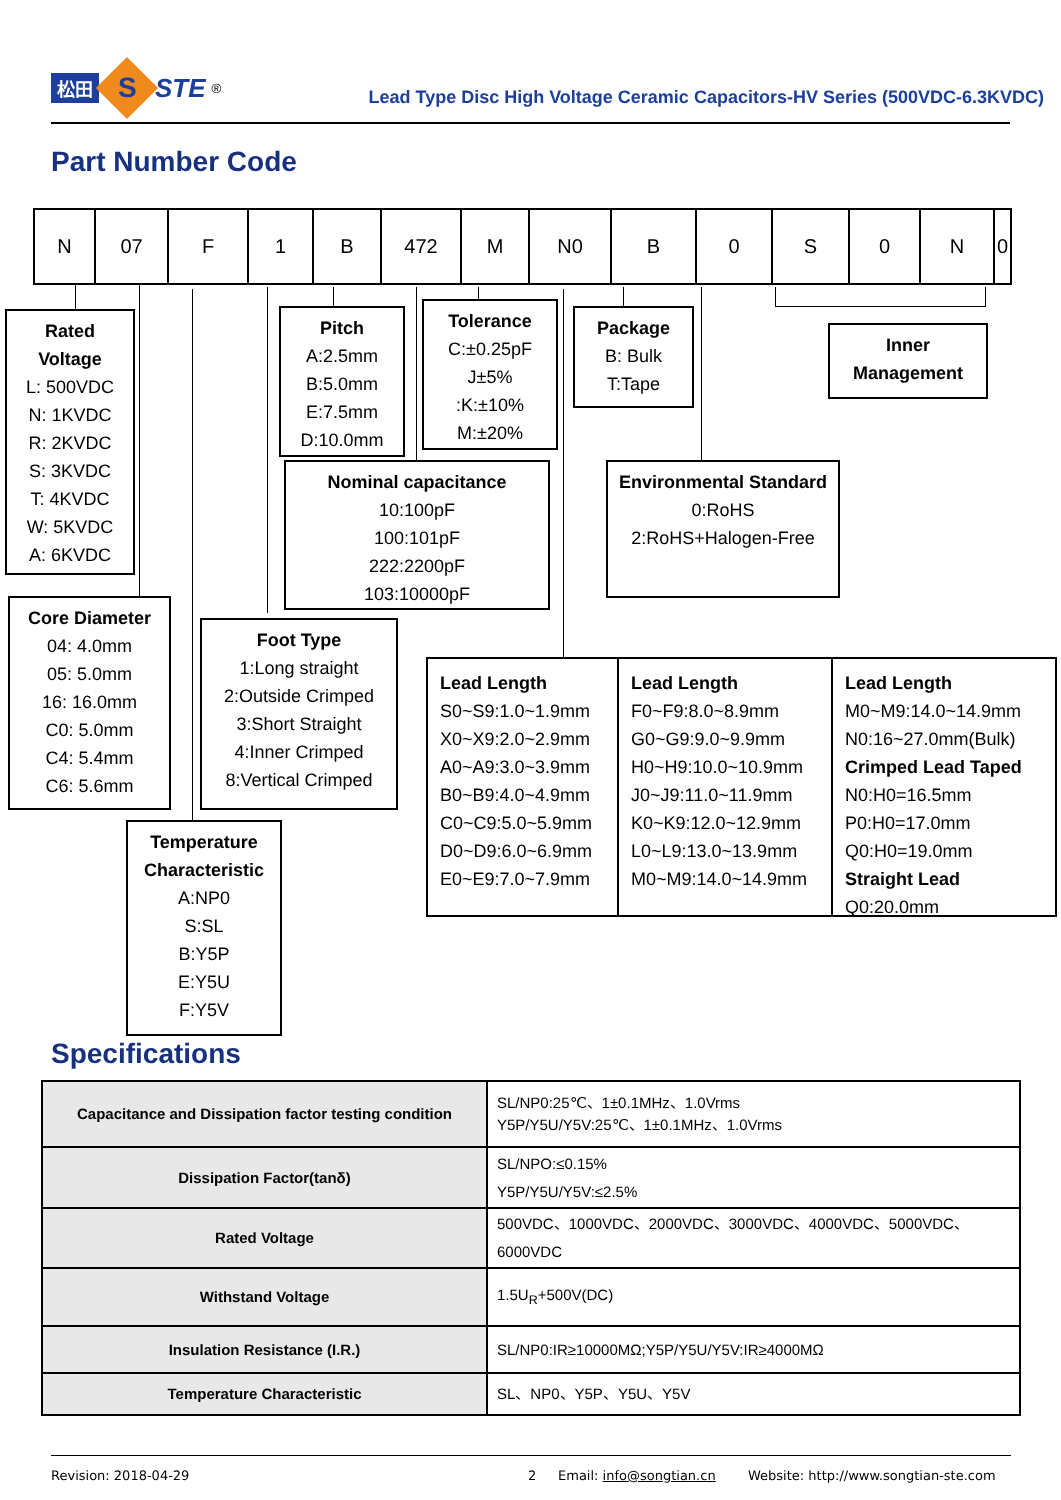松田
S
STE<sup>®</sup>
Lead Type Disc High Voltage Ceramic Capacitors-HV Series (500VDC-6.3KVDC)
Part Number Code
| N | 07 | F | 1 | B | 472 | M | N0 | B | 0 | S | 0 | N | 0 |
Rated Voltage
L: 500VDC
N: 1KVDC
R: 2KVDC
S: 3KVDC
T: 4KVDC
W: 5KVDC
A: 6KVDC
Core Diameter
04: 4.0mm
05: 5.0mm
16: 16.0mm
C0: 5.0mm
C4: 5.4mm
C6: 5.6mm
Pitch
A:2.5mm
B:5.0mm
E:7.5mm
D:10.0mm
Tolerance
C:±0.25pF
J±5%
:K:±10%
M:±20%
Nominal capacitance
10:100pF
100:101pF
222:2200pF
103:10000pF
Foot Type
1:Long straight
2:Outside Crimped
3:Short Straight
4:Inner Crimped
8:Vertical Crimped
Temperature Characteristic
A:NP0
S:SL
B:Y5P
E:Y5U
F:Y5V
Package
B: Bulk
T:Tape
Inner Management
Environmental Standard
0:RoHS
2:RoHS+Halogen-Free
Lead Length
S0~S9:1.0~1.9mm
X0~X9:2.0~2.9mm
A0~A9:3.0~3.9mm
B0~B9:4.0~4.9mm
C0~C9:5.0~5.9mm
D0~D9:6.0~6.9mm
E0~E9:7.0~7.9mm
Lead Length
F0~F9:8.0~8.9mm
G0~G9:9.0~9.9mm
H0~H9:10.0~10.9mm
J0~J9:11.0~11.9mm
K0~K9:12.0~12.9mm
L0~L9:13.0~13.9mm
M0~M9:14.0~14.9mm
Lead Length
M0~M9:14.0~14.9mm
N0:16~27.0mm(Bulk)
Crimped Lead Taped
N0:H0=16.5mm
P0:H0=17.0mm
Q0:H0=19.0mm
Straight Lead
Q0:20.0mm
Specifications
| Capacitance and Dissipation factor testing condition | SL/NP0:25℃、1±0.1MHz、1.0Vrms Y5P/Y5U/Y5V:25℃、1±0.1MHz、1.0Vrms |
| Dissipation Factor(tanδ) | SL/NPO:≤0.15% Y5P/Y5U/Y5V:≤2.5% |
| Rated Voltage | 500VDC、1000VDC、2000VDC、3000VDC、4000VDC、5000VDC、 6000VDC |
| Withstand Voltage | 1.5U<sub>R</sub>+500V(DC) |
| Insulation Resistance (I.R.) | SL/NP0:IR≥10000MΩ;Y5P/Y5U/Y5V:IR≥4000MΩ |
| Temperature Characteristic | SL、NP0、Y5P、Y5U、Y5V |
Revision: 2018-04-29 2 Email: info@songtian.cn Website: http://www.songtian-ste.com